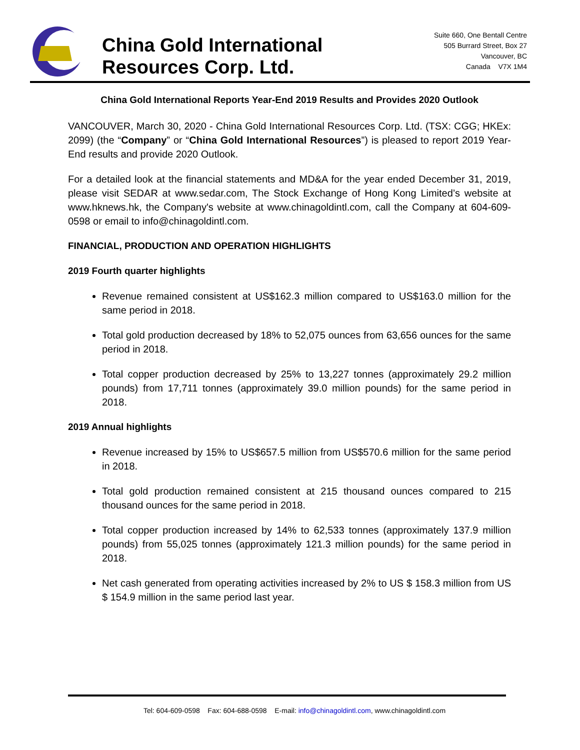China Gold International Resources Corp. Ltd.
Suite 660, One Bentall Centre
505 Burrard Street, Box 27
Vancouver, BC
Canada V7X 1M4
China Gold International Reports Year-End 2019 Results and Provides 2020 Outlook
VANCOUVER, March 30, 2020 - China Gold International Resources Corp. Ltd. (TSX: CGG; HKEx: 2099) (the “Company” or “China Gold International Resources”) is pleased to report 2019 Year-End results and provide 2020 Outlook.
For a detailed look at the financial statements and MD&A for the year ended December 31, 2019, please visit SEDAR at www.sedar.com, The Stock Exchange of Hong Kong Limited’s website at www.hknews.hk, the Company's website at www.chinagoldintl.com, call the Company at 604-609-0598 or email to info@chinagoldintl.com.
FINANCIAL, PRODUCTION AND OPERATION HIGHLIGHTS
2019 Fourth quarter highlights
Revenue remained consistent at US$162.3 million compared to US$163.0 million for the same period in 2018.
Total gold production decreased by 18% to 52,075 ounces from 63,656 ounces for the same period in 2018.
Total copper production decreased by 25% to 13,227 tonnes (approximately 29.2 million pounds) from 17,711 tonnes (approximately 39.0 million pounds) for the same period in 2018.
2019 Annual highlights
Revenue increased by 15% to US$657.5 million from US$570.6 million for the same period in 2018.
Total gold production remained consistent at 215 thousand ounces compared to 215 thousand ounces for the same period in 2018.
Total copper production increased by 14% to 62,533 tonnes (approximately 137.9 million pounds) from 55,025 tonnes (approximately 121.3 million pounds) for the same period in 2018.
Net cash generated from operating activities increased by 2% to US $ 158.3 million from US $ 154.9 million in the same period last year.
Tel: 604-609-0598 Fax: 604-688-0598 E-mail: info@chinagoldintl.com, www.chinagoldintl.com